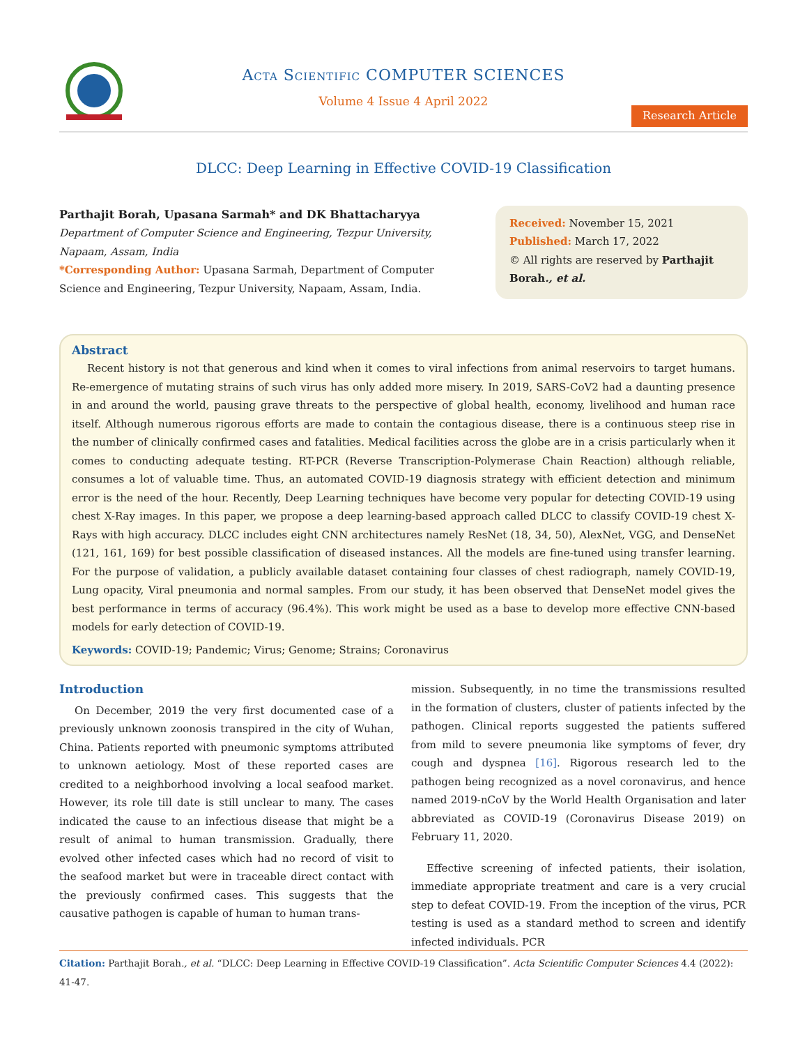Acta Scientific COMPUTER SCIENCES
Volume 4 Issue 4 April 2022
Research Article
DLCC: Deep Learning in Effective COVID-19 Classification
Parthajit Borah, Upasana Sarmah* and DK Bhattacharyya
Department of Computer Science and Engineering, Tezpur University, Napaam, Assam, India
*Corresponding Author: Upasana Sarmah, Department of Computer Science and Engineering, Tezpur University, Napaam, Assam, India.
Received: November 15, 2021
Published: March 17, 2022
© All rights are reserved by Parthajit Borah., et al.
Abstract
Recent history is not that generous and kind when it comes to viral infections from animal reservoirs to target humans. Re-emergence of mutating strains of such virus has only added more misery. In 2019, SARS-CoV2 had a daunting presence in and around the world, pausing grave threats to the perspective of global health, economy, livelihood and human race itself. Although numerous rigorous efforts are made to contain the contagious disease, there is a continuous steep rise in the number of clinically confirmed cases and fatalities. Medical facilities across the globe are in a crisis particularly when it comes to conducting adequate testing. RT-PCR (Reverse Transcription-Polymerase Chain Reaction) although reliable, consumes a lot of valuable time. Thus, an automated COVID-19 diagnosis strategy with efficient detection and minimum error is the need of the hour. Recently, Deep Learning techniques have become very popular for detecting COVID-19 using chest X-Ray images. In this paper, we propose a deep learning-based approach called DLCC to classify COVID-19 chest X-Rays with high accuracy. DLCC includes eight CNN architectures namely ResNet (18, 34, 50), AlexNet, VGG, and DenseNet (121, 161, 169) for best possible classification of diseased instances. All the models are fine-tuned using transfer learning. For the purpose of validation, a publicly available dataset containing four classes of chest radiograph, namely COVID-19, Lung opacity, Viral pneumonia and normal samples. From our study, it has been observed that DenseNet model gives the best performance in terms of accuracy (96.4%). This work might be used as a base to develop more effective CNN-based models for early detection of COVID-19.
Keywords: COVID-19; Pandemic; Virus; Genome; Strains; Coronavirus
Introduction
On December, 2019 the very first documented case of a previously unknown zoonosis transpired in the city of Wuhan, China. Patients reported with pneumonic symptoms attributed to unknown aetiology. Most of these reported cases are credited to a neighborhood involving a local seafood market. However, its role till date is still unclear to many. The cases indicated the cause to an infectious disease that might be a result of animal to human transmission. Gradually, there evolved other infected cases which had no record of visit to the seafood market but were in traceable direct contact with the previously confirmed cases. This suggests that the causative pathogen is capable of human to human trans-
mission. Subsequently, in no time the transmissions resulted in the formation of clusters, cluster of patients infected by the pathogen. Clinical reports suggested the patients suffered from mild to severe pneumonia like symptoms of fever, dry cough and dyspnea [16]. Rigorous research led to the pathogen being recognized as a novel coronavirus, and hence named 2019-nCoV by the World Health Organisation and later abbreviated as COVID-19 (Coronavirus Disease 2019) on February 11, 2020.
Effective screening of infected patients, their isolation, immediate appropriate treatment and care is a very crucial step to defeat COVID-19. From the inception of the virus, PCR testing is used as a standard method to screen and identify infected individuals. PCR
Citation: Parthajit Borah., et al. “DLCC: Deep Learning in Effective COVID-19 Classification”. Acta Scientific Computer Sciences 4.4 (2022): 41-47.